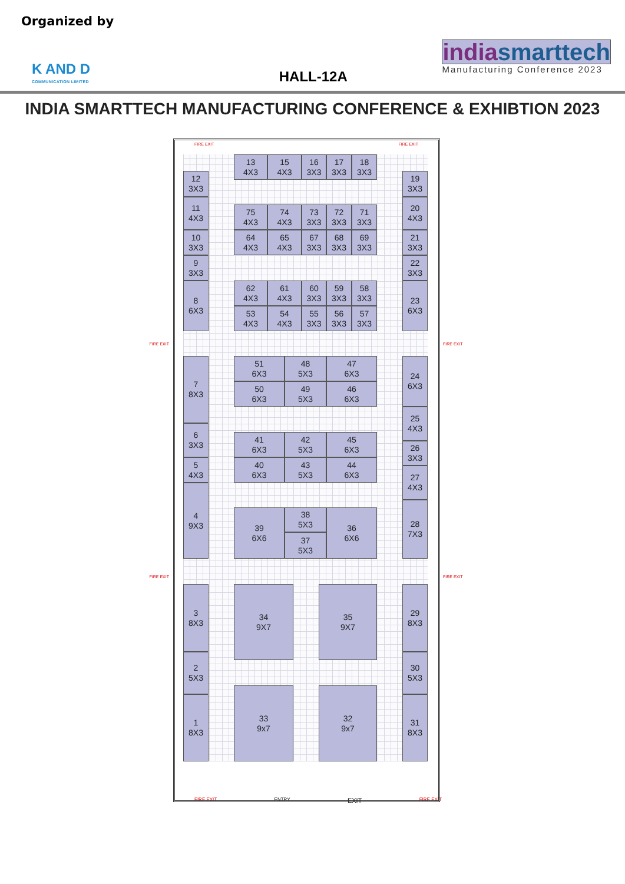Organized by
K AND D
COMMUNICATION LIMITED
HALL-12A
india smarttech
Manufacturing Conference 2023
INDIA SMARTTECH MANUFACTURING CONFERENCE & EXHIBTION 2023
FIRE EXIT FIRE EXIT
FIRE EXIT
FIRE EXIT
13
4X3
15
4X3
16
3X3
17
3X3
18
3X3
12
3X3
19
3X3
11
4X3
75
4X3
74
4X3
73
3X3
72
3X3
71
3X3
20
4X3
10
3X3
64
4X3
65
4X3
67
3X3
68
3X3
69
3X3
21
3X3
9
3X3
22
3X3
8
6X3
62
4X3
61
4X3
60
3X3
59
3X3
58
3X3
23
6X3
53
4X3
54
4X3
55
3X3
56
3X3
57
3X3
7
8X3
51
6X3
48
5X3
47
6X3
24
6X3
50
6X3
49
5X3
46
6X3
25
4X3
6
3X3
41
6X3
42
5X3
45
6X3
26
3X3
5
4X3
40
6X3
43
5X3
44
6X3
27
4X3
4
9X3
28
7X3
39
6X6
38
5X3
36
6X6
37
5X3
3
8X3
34
9X7
35
9X7
29
8X3
2
5X3
30
5X3
33
9x7
32
9x7
1
8X3
31
8X3
FIRE EXIT
FIRE EXIT
FIRE EXIT ENTRY EXIT FIRE EXIT